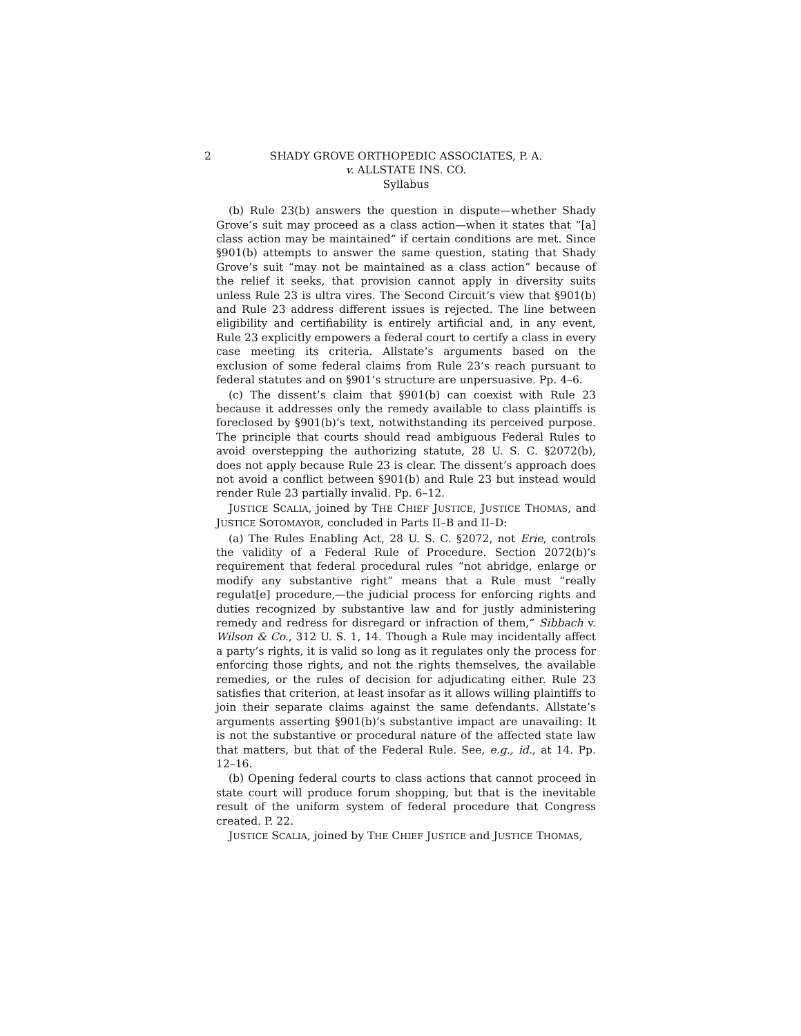2
SHADY GROVE ORTHOPEDIC ASSOCIATES, P. A.
v. ALLSTATE INS. CO.
Syllabus
(b) Rule 23(b) answers the question in dispute—whether Shady Grove’s suit may proceed as a class action—when it states that “[a] class action may be maintained” if certain conditions are met. Since §901(b) attempts to answer the same question, stating that Shady Grove’s suit “may not be maintained as a class action” because of the relief it seeks, that provision cannot apply in diversity suits unless Rule 23 is ultra vires. The Second Circuit’s view that §901(b) and Rule 23 address different issues is rejected. The line between eligibility and certifiability is entirely artificial and, in any event, Rule 23 explicitly empowers a federal court to certify a class in every case meeting its criteria. Allstate’s arguments based on the exclusion of some federal claims from Rule 23’s reach pursuant to federal statutes and on §901’s structure are unpersuasive. Pp. 4–6.
(c) The dissent’s claim that §901(b) can coexist with Rule 23 because it addresses only the remedy available to class plaintiffs is foreclosed by §901(b)’s text, notwithstanding its perceived purpose. The principle that courts should read ambiguous Federal Rules to avoid overstepping the authorizing statute, 28 U. S. C. §2072(b), does not apply because Rule 23 is clear. The dissent’s approach does not avoid a conflict between §901(b) and Rule 23 but instead would render Rule 23 partially invalid. Pp. 6–12.
JUSTICE SCALIA, joined by THE CHIEF JUSTICE, JUSTICE THOMAS, and JUSTICE SOTOMAYOR, concluded in Parts II–B and II–D:
(a) The Rules Enabling Act, 28 U. S. C. §2072, not Erie, controls the validity of a Federal Rule of Procedure. Section 2072(b)’s requirement that federal procedural rules “not abridge, enlarge or modify any substantive right” means that a Rule must “really regulat[e] procedure,—the judicial process for enforcing rights and duties recognized by substantive law and for justly administering remedy and redress for disregard or infraction of them,” Sibbach v. Wilson & Co., 312 U. S. 1, 14. Though a Rule may incidentally affect a party’s rights, it is valid so long as it regulates only the process for enforcing those rights, and not the rights themselves, the available remedies, or the rules of decision for adjudicating either. Rule 23 satisfies that criterion, at least insofar as it allows willing plaintiffs to join their separate claims against the same defendants. Allstate’s arguments asserting §901(b)’s substantive impact are unavailing: It is not the substantive or procedural nature of the affected state law that matters, but that of the Federal Rule. See, e.g., id., at 14. Pp. 12–16.
(b) Opening federal courts to class actions that cannot proceed in state court will produce forum shopping, but that is the inevitable result of the uniform system of federal procedure that Congress created. P. 22.
JUSTICE SCALIA, joined by THE CHIEF JUSTICE and JUSTICE THOMAS,